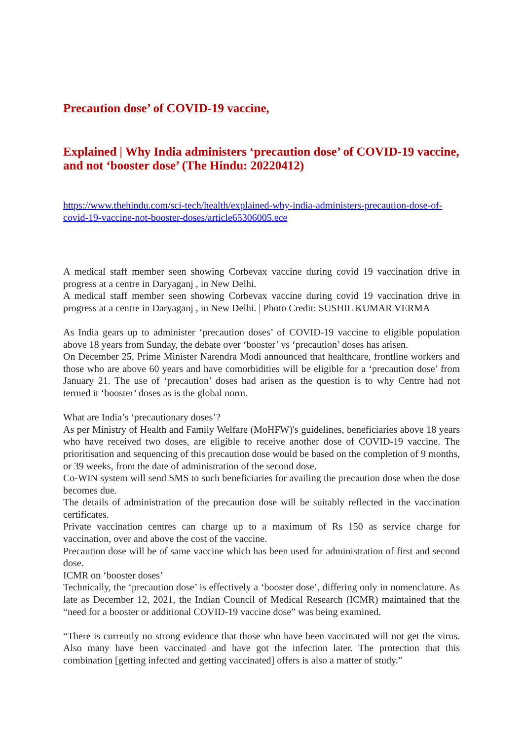Precaution dose’ of COVID-19 vaccine,
Explained | Why India administers ‘precaution dose’ of COVID-19 vaccine, and not ‘booster dose’ (The Hindu: 20220412)
https://www.thehindu.com/sci-tech/health/explained-why-india-administers-precaution-dose-of-covid-19-vaccine-not-booster-doses/article65306005.ece
A medical staff member seen showing Corbevax vaccine during covid 19 vaccination drive in progress at a centre in Daryaganj , in New Delhi.
A medical staff member seen showing Corbevax vaccine during covid 19 vaccination drive in progress at a centre in Daryaganj , in New Delhi. | Photo Credit: SUSHIL KUMAR VERMA
As India gears up to administer ‘precaution doses’ of COVID-19 vaccine to eligible population above 18 years from Sunday, the debate over ‘booster’ vs ‘precaution’ doses has arisen.
On December 25, Prime Minister Narendra Modi announced that healthcare, frontline workers and those who are above 60 years and have comorbidities will be eligible for a ‘precaution dose’ from January 21. The use of ‘precaution’ doses had arisen as the question is to why Centre had not termed it ‘booster’ doses as is the global norm.
What are India’s ‘precautionary doses’?
As per Ministry of Health and Family Welfare (MoHFW)'s guidelines, beneficiaries above 18 years who have received two doses, are eligible to receive another dose of COVID-19 vaccine. The prioritisation and sequencing of this precaution dose would be based on the completion of 9 months, or 39 weeks, from the date of administration of the second dose.
Co-WIN system will send SMS to such beneficiaries for availing the precaution dose when the dose becomes due.
The details of administration of the precaution dose will be suitably reflected in the vaccination certificates.
Private vaccination centres can charge up to a maximum of Rs 150 as service charge for vaccination, over and above the cost of the vaccine.
Precaution dose will be of same vaccine which has been used for administration of first and second dose.
ICMR on ‘booster doses’
Technically, the ‘precaution dose’ is effectively a ‘booster dose’, differing only in nomenclature. As late as December 12, 2021, the Indian Council of Medical Research (ICMR) maintained that the “need for a booster or additional COVID-19 vaccine dose” was being examined.
“There is currently no strong evidence that those who have been vaccinated will not get the virus. Also many have been vaccinated and have got the infection later. The protection that this combination [getting infected and getting vaccinated] offers is also a matter of study.”